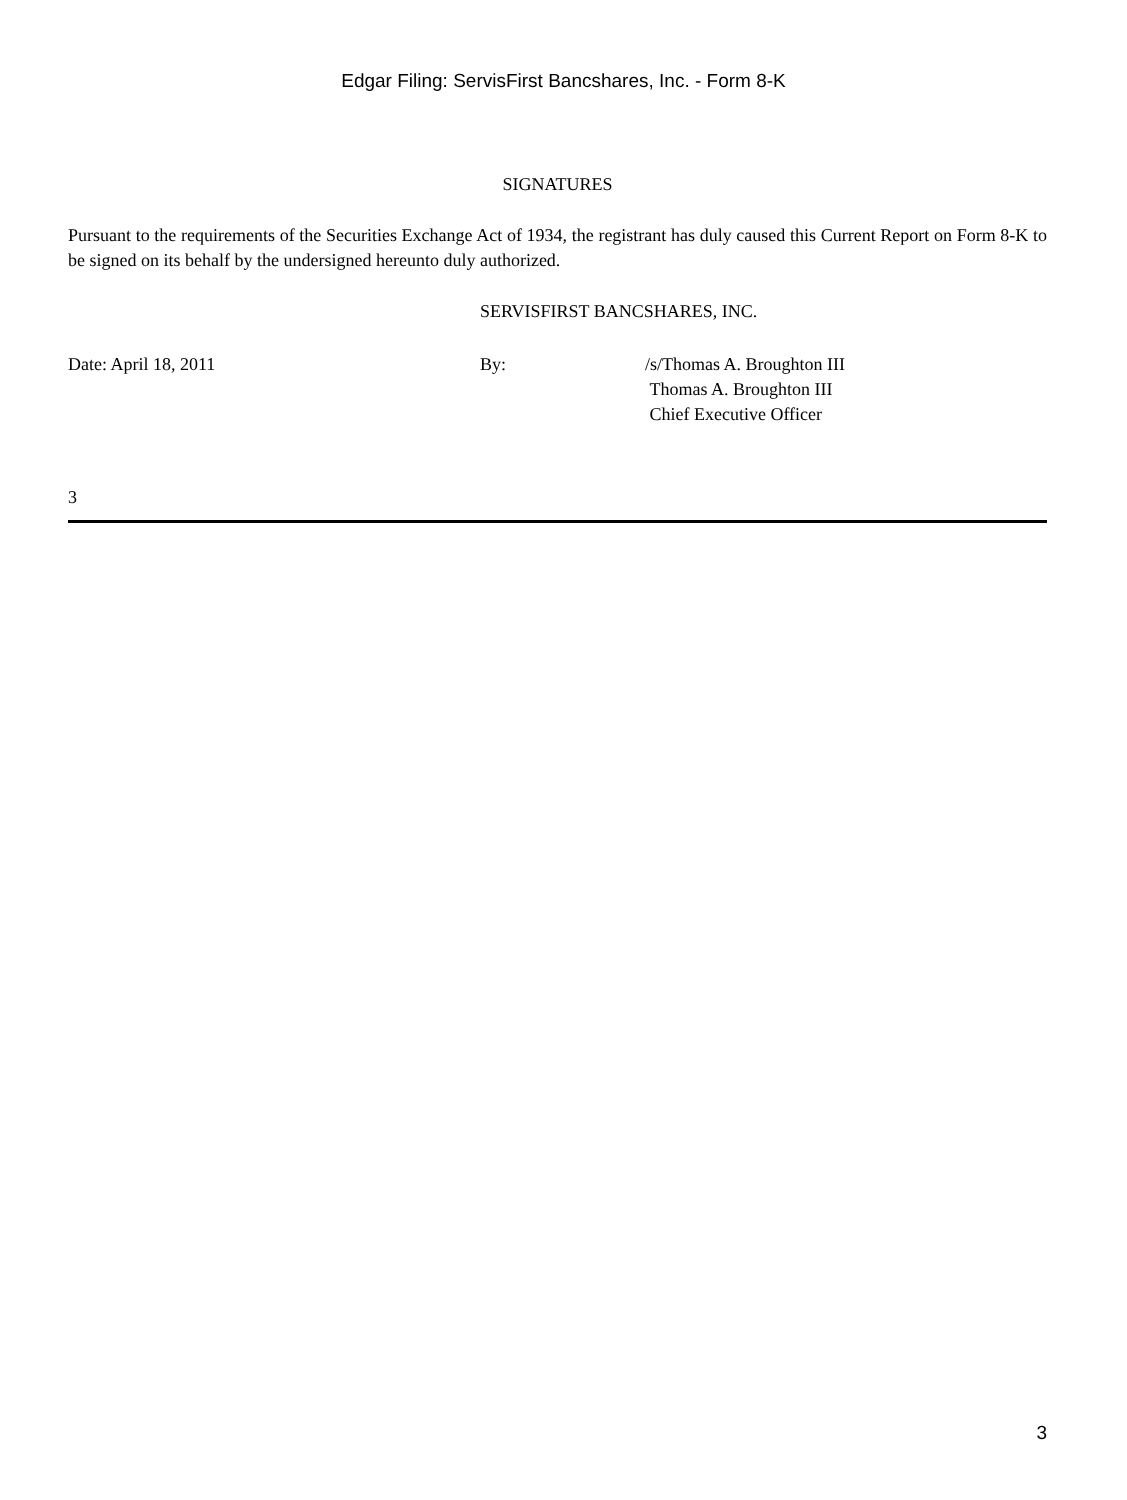Edgar Filing: ServisFirst Bancshares, Inc. - Form 8-K
SIGNATURES
Pursuant to the requirements of the Securities Exchange Act of 1934, the registrant has duly caused this Current Report on Form 8-K to be signed on its behalf by the undersigned hereunto duly authorized.
SERVISFIRST BANCSHARES, INC.
Date: April 18, 2011 By: /s/Thomas A. Broughton III
Thomas A. Broughton III
Chief Executive Officer
3
3